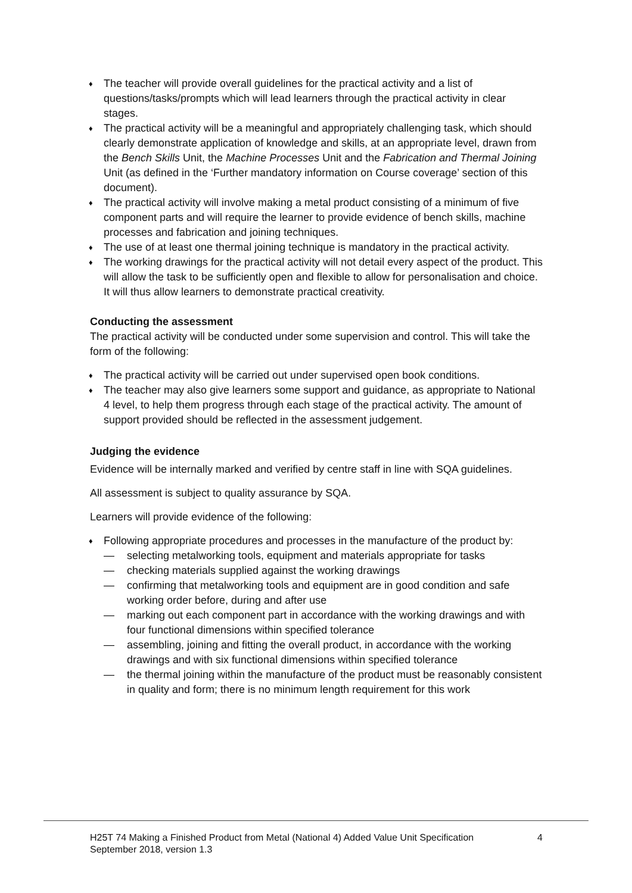♦ The teacher will provide overall guidelines for the practical activity and a list of questions/tasks/prompts which will lead learners through the practical activity in clear stages.
♦ The practical activity will be a meaningful and appropriately challenging task, which should clearly demonstrate application of knowledge and skills, at an appropriate level, drawn from the Bench Skills Unit, the Machine Processes Unit and the Fabrication and Thermal Joining Unit (as defined in the ‘Further mandatory information on Course coverage’ section of this document).
♦ The practical activity will involve making a metal product consisting of a minimum of five component parts and will require the learner to provide evidence of bench skills, machine processes and fabrication and joining techniques.
♦ The use of at least one thermal joining technique is mandatory in the practical activity.
♦ The working drawings for the practical activity will not detail every aspect of the product. This will allow the task to be sufficiently open and flexible to allow for personalisation and choice. It will thus allow learners to demonstrate practical creativity.
Conducting the assessment
The practical activity will be conducted under some supervision and control. This will take the form of the following:
♦ The practical activity will be carried out under supervised open book conditions.
♦ The teacher may also give learners some support and guidance, as appropriate to National 4 level, to help them progress through each stage of the practical activity. The amount of support provided should be reflected in the assessment judgement.
Judging the evidence
Evidence will be internally marked and verified by centre staff in line with SQA guidelines.
All assessment is subject to quality assurance by SQA.
Learners will provide evidence of the following:
♦ Following appropriate procedures and processes in the manufacture of the product by:
— selecting metalworking tools, equipment and materials appropriate for tasks
— checking materials supplied against the working drawings
— confirming that metalworking tools and equipment are in good condition and safe working order before, during and after use
— marking out each component part in accordance with the working drawings and with four functional dimensions within specified tolerance
— assembling, joining and fitting the overall product, in accordance with the working drawings and with six functional dimensions within specified tolerance
— the thermal joining within the manufacture of the product must be reasonably consistent in quality and form; there is no minimum length requirement for this work
H25T 74 Making a Finished Product from Metal (National 4) Added Value Unit Specification 4
September 2018, version 1.3